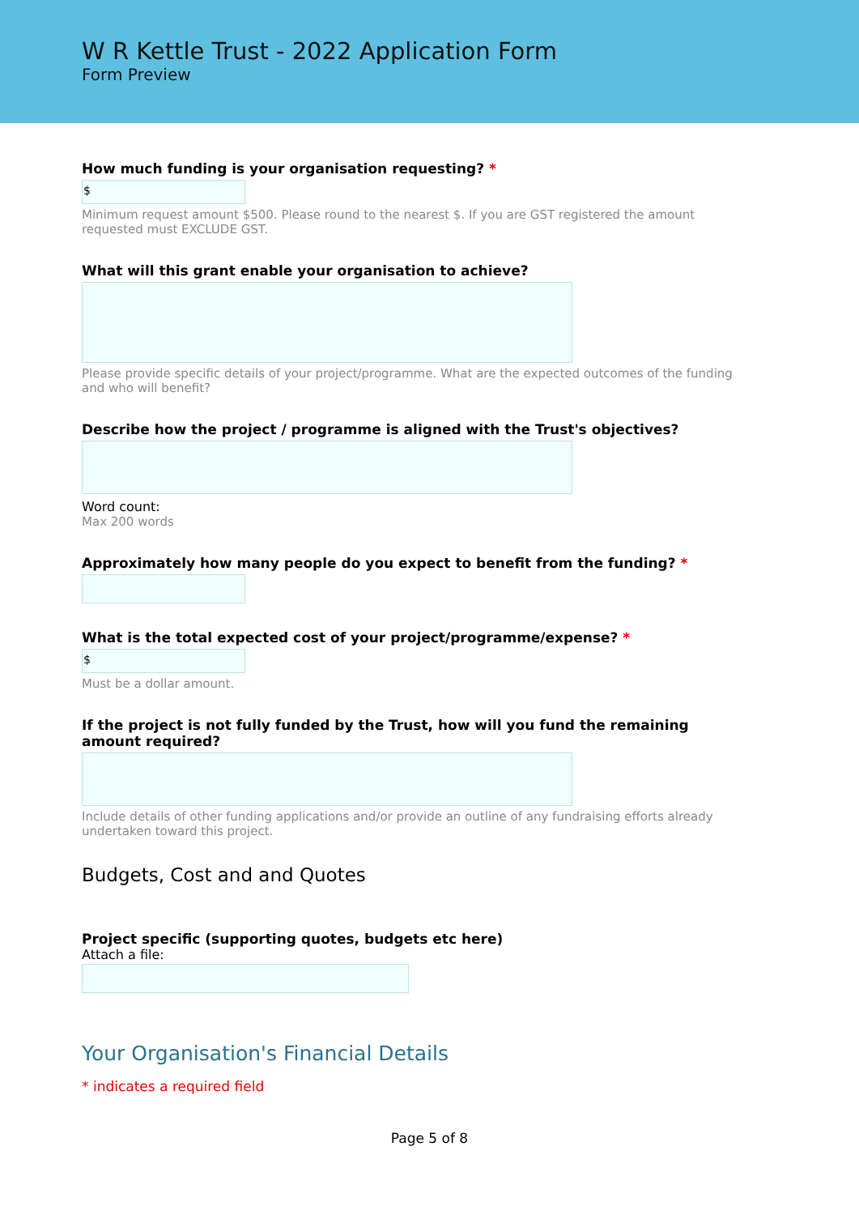W R Kettle Trust - 2022 Application Form
Form Preview
How much funding is your organisation requesting? *
$
Minimum request amount $500. Please round to the nearest $. If you are GST registered the amount requested must EXCLUDE GST.
What will this grant enable your organisation to achieve?
Please provide specific details of your project/programme. What are the expected outcomes of the funding and who will benefit?
Describe how the project / programme is aligned with the Trust's objectives?
Word count:
Max 200 words
Approximately how many people do you expect to benefit from the funding? *
What is the total expected cost of your project/programme/expense? *
$
Must be a dollar amount.
If the project is not fully funded by the Trust, how will you fund the remaining amount required?
Include details of other funding applications and/or provide an outline of any fundraising efforts already undertaken toward this project.
Budgets, Cost and and Quotes
Project specific (supporting quotes, budgets etc here)
Attach a file:
Your Organisation's Financial Details
* indicates a required field
Page 5 of 8